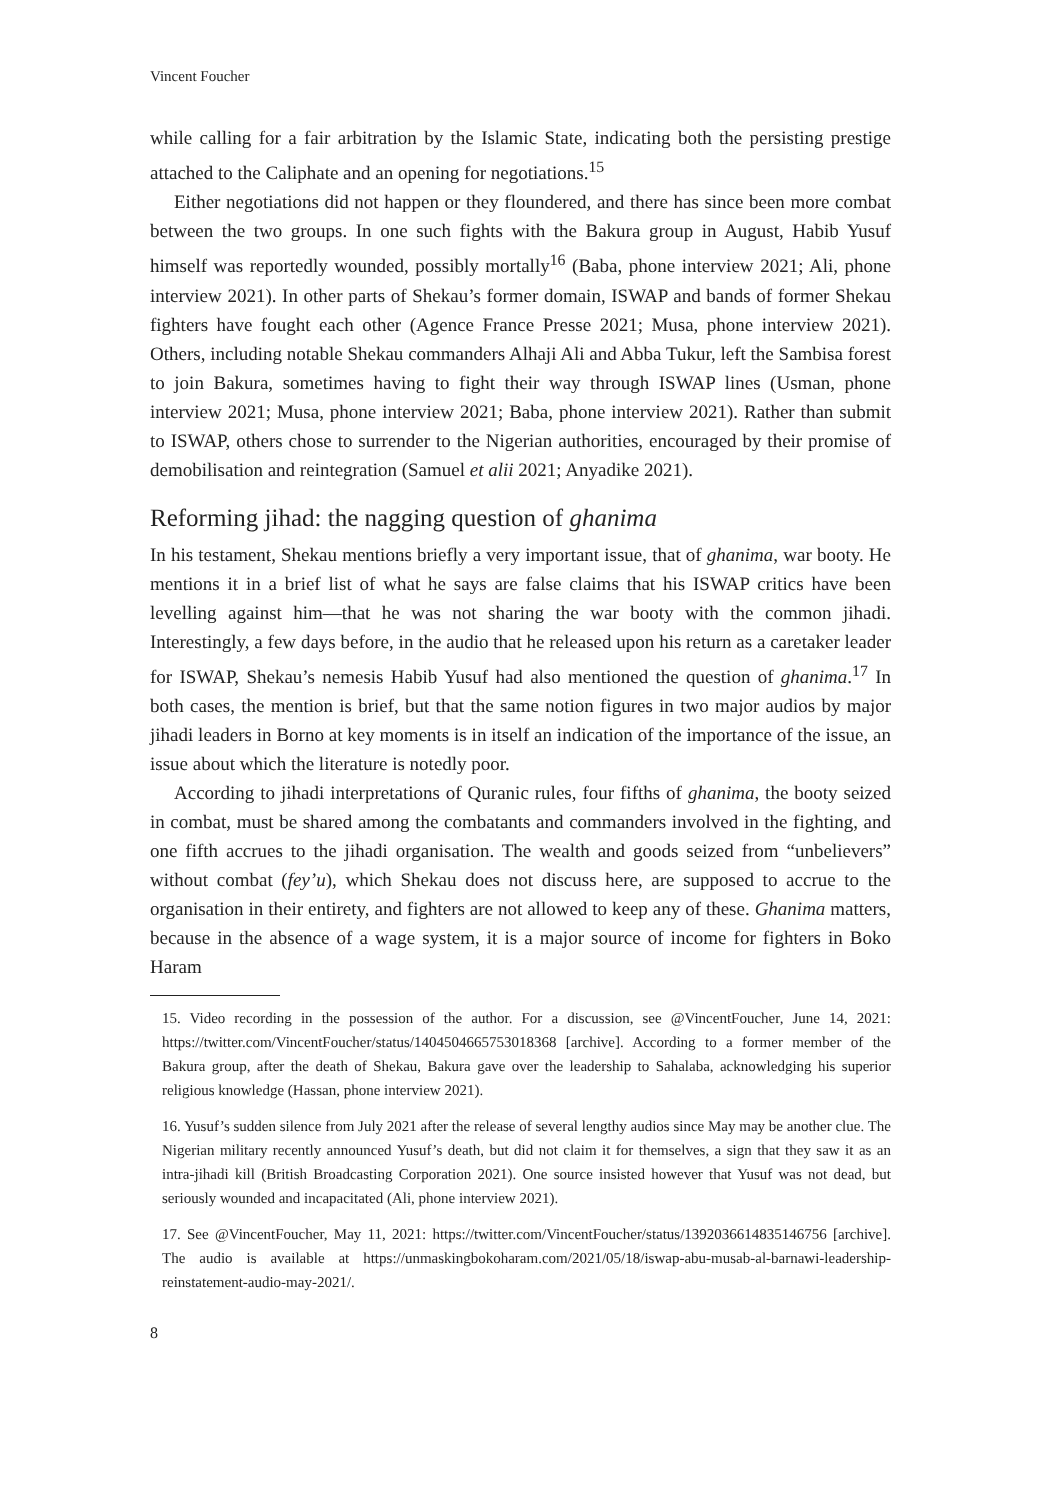Vincent Foucher
while calling for a fair arbitration by the Islamic State, indicating both the persisting prestige attached to the Caliphate and an opening for negotiations.<sup>15</sup>
Either negotiations did not happen or they floundered, and there has since been more combat between the two groups. In one such fights with the Bakura group in August, Habib Yusuf himself was reportedly wounded, possibly mortally<sup>16</sup> (Baba, phone interview 2021; Ali, phone interview 2021). In other parts of Shekau’s former domain, ISWAP and bands of former Shekau fighters have fought each other (Agence France Presse 2021; Musa, phone interview 2021). Others, including notable Shekau commanders Alhaji Ali and Abba Tukur, left the Sambisa forest to join Bakura, sometimes having to fight their way through ISWAP lines (Usman, phone interview 2021; Musa, phone interview 2021; Baba, phone interview 2021). Rather than submit to ISWAP, others chose to surrender to the Nigerian authorities, encouraged by their promise of demobilisation and reintegration (Samuel et alii 2021; Anyadike 2021).
Reforming jihad: the nagging question of ghanima
In his testament, Shekau mentions briefly a very important issue, that of ghanima, war booty. He mentions it in a brief list of what he says are false claims that his ISWAP critics have been levelling against him—that he was not sharing the war booty with the common jihadi. Interestingly, a few days before, in the audio that he released upon his return as a caretaker leader for ISWAP, Shekau’s nemesis Habib Yusuf had also mentioned the question of ghanima.<sup>17</sup> In both cases, the mention is brief, but that the same notion figures in two major audios by major jihadi leaders in Borno at key moments is in itself an indication of the importance of the issue, an issue about which the literature is notedly poor.
According to jihadi interpretations of Quranic rules, four fifths of ghanima, the booty seized in combat, must be shared among the combatants and commanders involved in the fighting, and one fifth accrues to the jihadi organisation. The wealth and goods seized from “unbelievers” without combat (fey’u), which Shekau does not discuss here, are supposed to accrue to the organisation in their entirety, and fighters are not allowed to keep any of these. Ghanima matters, because in the absence of a wage system, it is a major source of income for fighters in Boko Haram
15. Video recording in the possession of the author. For a discussion, see @VincentFoucher, June 14, 2021: https://twitter.com/VincentFoucher/status/1404504665753018368 [archive]. According to a former member of the Bakura group, after the death of Shekau, Bakura gave over the leadership to Sahalaba, acknowledging his superior religious knowledge (Hassan, phone interview 2021).
16. Yusuf’s sudden silence from July 2021 after the release of several lengthy audios since May may be another clue. The Nigerian military recently announced Yusuf’s death, but did not claim it for themselves, a sign that they saw it as an intra-jihadi kill (British Broadcasting Corporation 2021). One source insisted however that Yusuf was not dead, but seriously wounded and incapacitated (Ali, phone interview 2021).
17. See @VincentFoucher, May 11, 2021: https://twitter.com/VincentFoucher/status/1392036614835146756 [archive]. The audio is available at https://unmaskingbokoharam.com/2021/05/18/iswap-abu-musab-al-barnawi-leadership-reinstatement-audio-may-2021/.
8